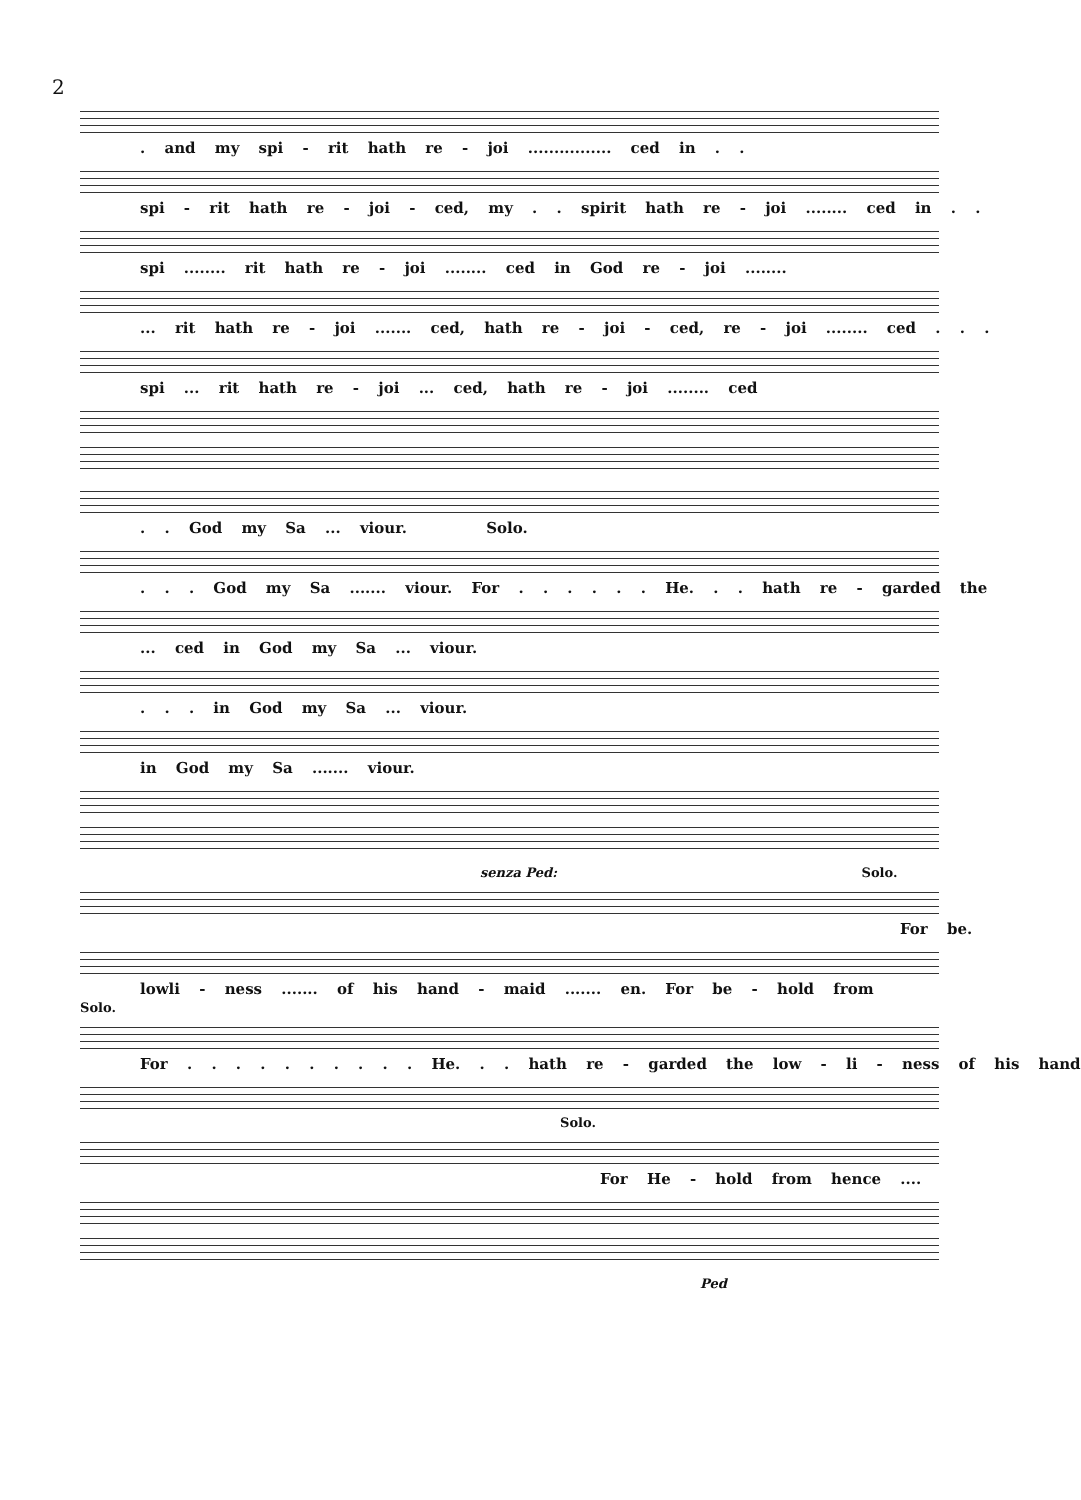2
. and my spi - rit hath re - joi ................ ced in . .
spi - rit hath re - joi - ced, my . . spirit hath re - joi ........ ced in . .
spi ........ rit hath re - joi ........ ced in God re - joi ........
... rit hath re - joi ....... ced, hath re - joi - ced, re - joi ........ ced . . .
spi ... rit hath re - joi ... ced, hath re - joi ........ ced
. . God my Sa ... viour. Solo.
. . . God my Sa ....... viour. For . . . . . . He. . . hath re - garded the
... ced in God my Sa ... viour.
. . . in God my Sa ... viour.
in God my Sa ....... viour.
senza Ped: Solo.
For be.
lowli - ness ....... of his hand - maid ....... en. For be - hold from
Solo.
For . . . . . . . . . . He. . . hath re - garded the low - li - ness of his hand
Solo.
For He - hold from hence ....
Ped